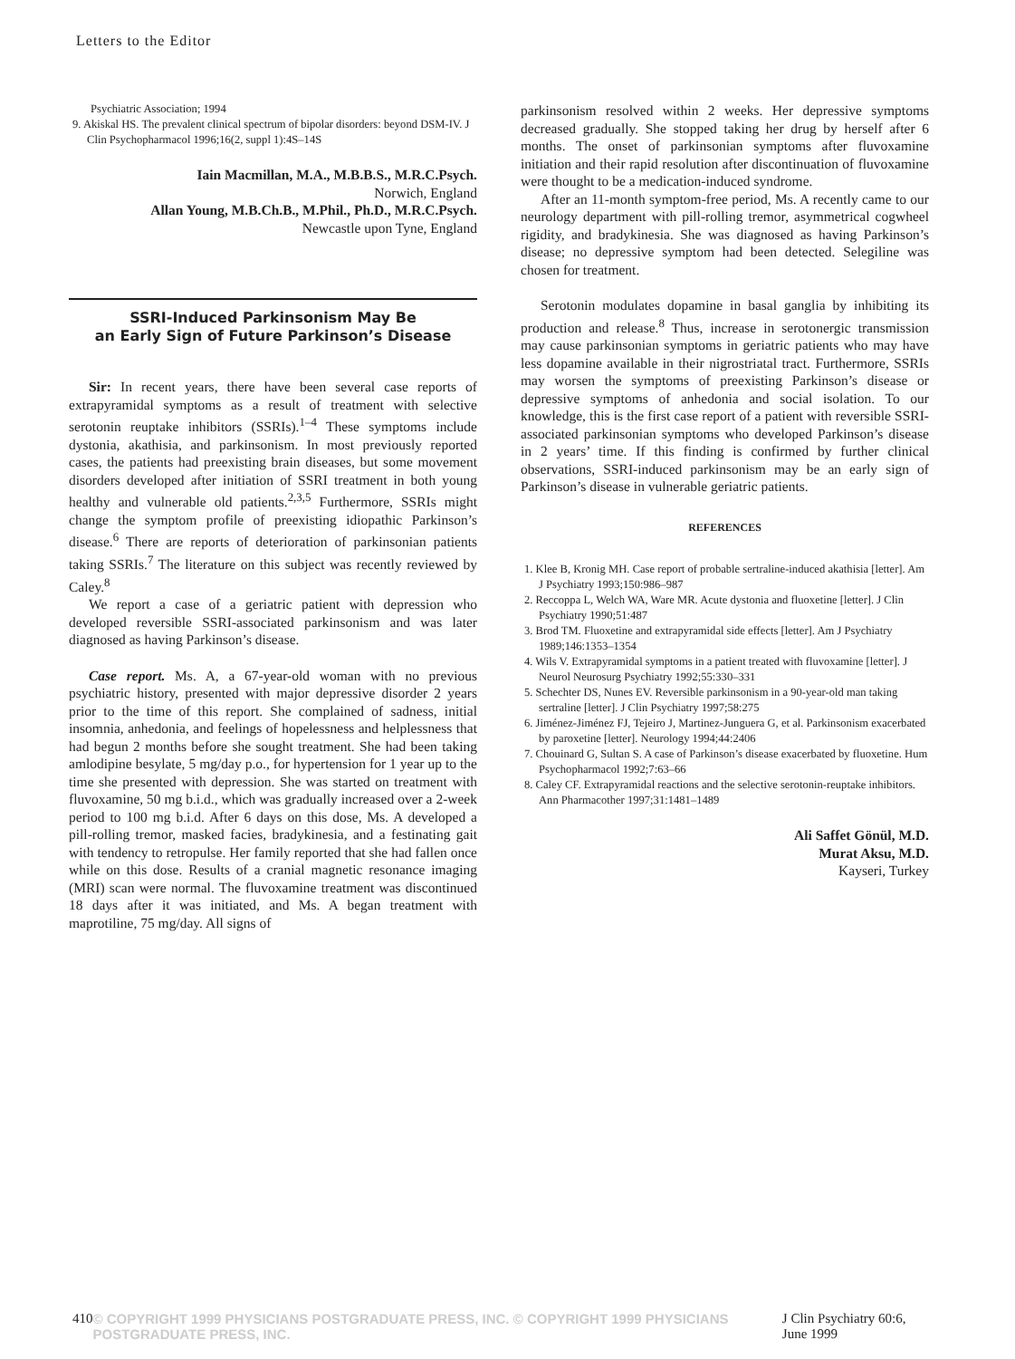Letters to the Editor
Psychiatric Association; 1994
9. Akiskal HS. The prevalent clinical spectrum of bipolar disorders: beyond DSM-IV. J Clin Psychopharmacol 1996;16(2, suppl 1):4S–14S
Iain Macmillan, M.A., M.B.B.S., M.R.C.Psych.
Norwich, England
Allan Young, M.B.Ch.B., M.Phil., Ph.D., M.R.C.Psych.
Newcastle upon Tyne, England
SSRI-Induced Parkinsonism May Be
an Early Sign of Future Parkinson’s Disease
Sir: In recent years, there have been several case reports of extrapyramidal symptoms as a result of treatment with selective serotonin reuptake inhibitors (SSRIs).<sup>1–4</sup> These symptoms include dystonia, akathisia, and parkinsonism. In most previously reported cases, the patients had preexisting brain diseases, but some movement disorders developed after initiation of SSRI treatment in both young healthy and vulnerable old patients.<sup>2,3,5</sup> Furthermore, SSRIs might change the symptom profile of preexisting idiopathic Parkinson’s disease.<sup>6</sup> There are reports of deterioration of parkinsonian patients taking SSRIs.<sup>7</sup> The literature on this subject was recently reviewed by Caley.<sup>8</sup>
We report a case of a geriatric patient with depression who developed reversible SSRI-associated parkinsonism and was later diagnosed as having Parkinson’s disease.
Case report. Ms. A, a 67-year-old woman with no previous psychiatric history, presented with major depressive disorder 2 years prior to the time of this report. She complained of sadness, initial insomnia, anhedonia, and feelings of hopelessness and helplessness that had begun 2 months before she sought treatment. She had been taking amlodipine besylate, 5 mg/day p.o., for hypertension for 1 year up to the time she presented with depression. She was started on treatment with fluvoxamine, 50 mg b.i.d., which was gradually increased over a 2-week period to 100 mg b.i.d. After 6 days on this dose, Ms. A developed a pill-rolling tremor, masked facies, bradykinesia, and a festinating gait with tendency to retropulse. Her family reported that she had fallen once while on this dose. Results of a cranial magnetic resonance imaging (MRI) scan were normal. The fluvoxamine treatment was discontinued 18 days after it was initiated, and Ms. A began treatment with maprotiline, 75 mg/day. All signs of
parkinsonism resolved within 2 weeks. Her depressive symptoms decreased gradually. She stopped taking her drug by herself after 6 months. The onset of parkinsonian symptoms after fluvoxamine initiation and their rapid resolution after discontinuation of fluvoxamine were thought to be a medication-induced syndrome.
After an 11-month symptom-free period, Ms. A recently came to our neurology department with pill-rolling tremor, asymmetrical cogwheel rigidity, and bradykinesia. She was diagnosed as having Parkinson’s disease; no depressive symptom had been detected. Selegiline was chosen for treatment.
Serotonin modulates dopamine in basal ganglia by inhibiting its production and release.<sup>8</sup> Thus, increase in serotonergic transmission may cause parkinsonian symptoms in geriatric patients who may have less dopamine available in their nigrostriatal tract. Furthermore, SSRIs may worsen the symptoms of preexisting Parkinson’s disease or depressive symptoms of anhedonia and social isolation. To our knowledge, this is the first case report of a patient with reversible SSRI-associated parkinsonian symptoms who developed Parkinson’s disease in 2 years’ time. If this finding is confirmed by further clinical observations, SSRI-induced parkinsonism may be an early sign of Parkinson’s disease in vulnerable geriatric patients.
REFERENCES
1. Klee B, Kronig MH. Case report of probable sertraline-induced akathisia [letter]. Am J Psychiatry 1993;150:986–987
2. Reccoppa L, Welch WA, Ware MR. Acute dystonia and fluoxetine [letter]. J Clin Psychiatry 1990;51:487
3. Brod TM. Fluoxetine and extrapyramidal side effects [letter]. Am J Psychiatry 1989;146:1353–1354
4. Wils V. Extrapyramidal symptoms in a patient treated with fluvoxamine [letter]. J Neurol Neurosurg Psychiatry 1992;55:330–331
5. Schechter DS, Nunes EV. Reversible parkinsonism in a 90-year-old man taking sertraline [letter]. J Clin Psychiatry 1997;58:275
6. Jiménez-Jiménez FJ, Tejeiro J, Martinez-Junguera G, et al. Parkinsonism exacerbated by paroxetine [letter]. Neurology 1994;44:2406
7. Chouinard G, Sultan S. A case of Parkinson’s disease exacerbated by fluoxetine. Hum Psychopharmacol 1992;7:63–66
8. Caley CF. Extrapyramidal reactions and the selective serotonin-reuptake inhibitors. Ann Pharmacother 1997;31:1481–1489
Ali Saffet Gönül, M.D.
Murat Aksu, M.D.
Kayseri, Turkey
410 © COPYRIGHT 1999 PHYSICIANS POSTGRADUATE PRESS, INC. © COPYRIGHT 1999 PHYSICIANS POSTGRADUATE PRESS, INC. J Clin Psychiatry 60:6, June 1999